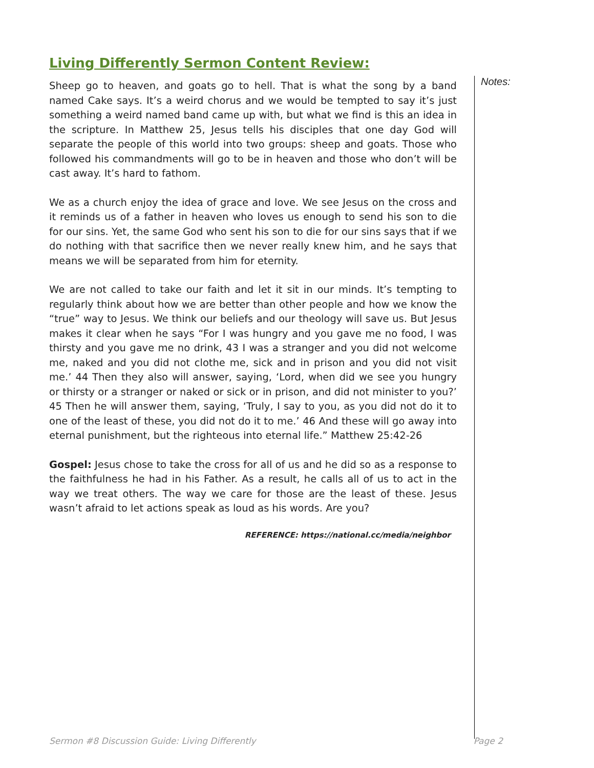Living Differently Sermon Content Review:
Sheep go to heaven, and goats go to hell. That is what the song by a band named Cake says. It’s a weird chorus and we would be tempted to say it’s just something a weird named band came up with, but what we find is this an idea in the scripture. In Matthew 25, Jesus tells his disciples that one day God will separate the people of this world into two groups: sheep and goats. Those who followed his commandments will go to be in heaven and those who don’t will be cast away. It’s hard to fathom.
We as a church enjoy the idea of grace and love. We see Jesus on the cross and it reminds us of a father in heaven who loves us enough to send his son to die for our sins. Yet, the same God who sent his son to die for our sins says that if we do nothing with that sacrifice then we never really knew him, and he says that means we will be separated from him for eternity.
We are not called to take our faith and let it sit in our minds. It’s tempting to regularly think about how we are better than other people and how we know the “true” way to Jesus. We think our beliefs and our theology will save us. But Jesus makes it clear when he says “For I was hungry and you gave me no food, I was thirsty and you gave me no drink, 43 I was a stranger and you did not welcome me, naked and you did not clothe me, sick and in prison and you did not visit me.’ 44 Then they also will answer, saying, ‘Lord, when did we see you hungry or thirsty or a stranger or naked or sick or in prison, and did not minister to you?’ 45 Then he will answer them, saying, ‘Truly, I say to you, as you did not do it to one of the least of these, you did not do it to me.’ 46 And these will go away into eternal punishment, but the righteous into eternal life.” Matthew 25:42-26
Gospel: Jesus chose to take the cross for all of us and he did so as a response to the faithfulness he had in his Father. As a result, he calls all of us to act in the way we treat others. The way we care for those are the least of these. Jesus wasn’t afraid to let actions speak as loud as his words. Are you?
REFERENCE: https://national.cc/media/neighbor
Notes:
Sermon #8 Discussion Guide: Living Differently Page 2